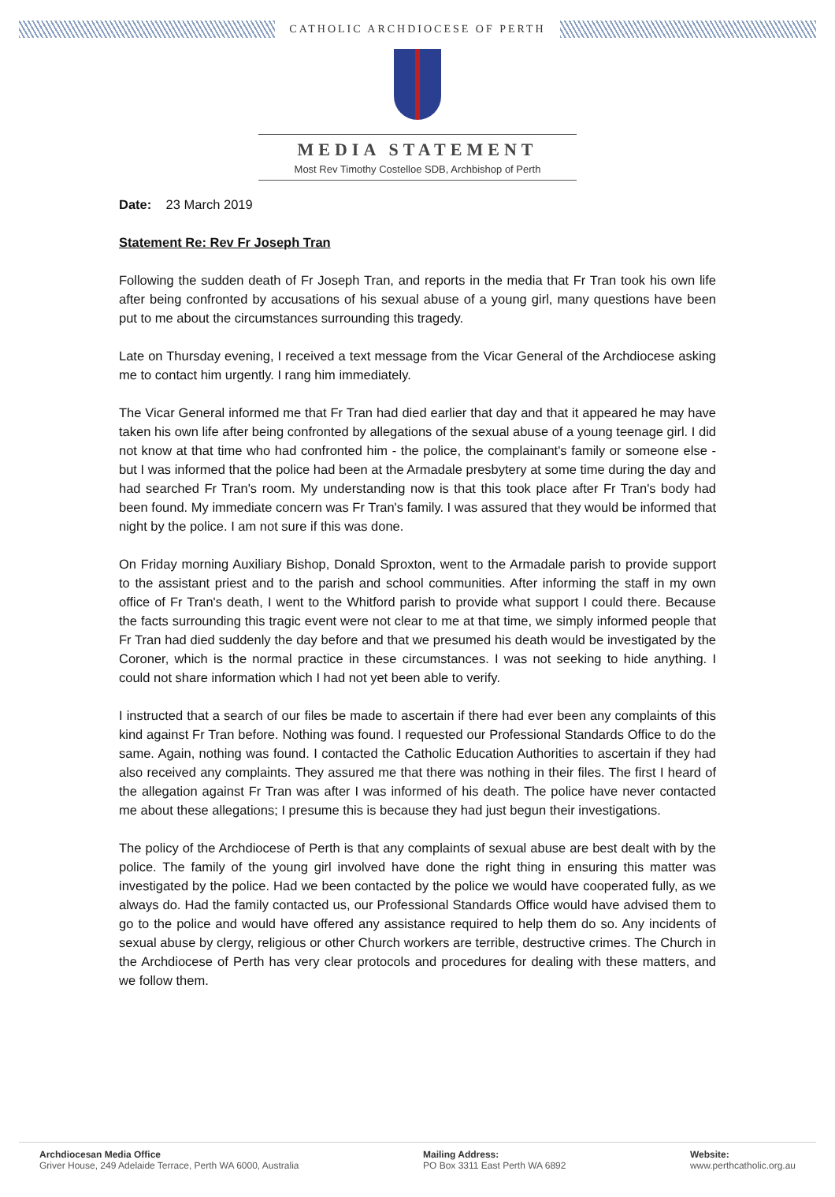CATHOLIC ARCHDIOCESE OF PERTH
MEDIA STATEMENT
Most Rev Timothy Costelloe SDB, Archbishop of Perth
Date: 23 March 2019
Statement Re: Rev Fr Joseph Tran
Following the sudden death of Fr Joseph Tran, and reports in the media that Fr Tran took his own life after being confronted by accusations of his sexual abuse of a young girl, many questions have been put to me about the circumstances surrounding this tragedy.
Late on Thursday evening, I received a text message from the Vicar General of the Archdiocese asking me to contact him urgently. I rang him immediately.
The Vicar General informed me that Fr Tran had died earlier that day and that it appeared he may have taken his own life after being confronted by allegations of the sexual abuse of a young teenage girl. I did not know at that time who had confronted him - the police, the complainant's family or someone else - but I was informed that the police had been at the Armadale presbytery at some time during the day and had searched Fr Tran's room. My understanding now is that this took place after Fr Tran's body had been found. My immediate concern was Fr Tran's family. I was assured that they would be informed that night by the police. I am not sure if this was done.
On Friday morning Auxiliary Bishop, Donald Sproxton, went to the Armadale parish to provide support to the assistant priest and to the parish and school communities. After informing the staff in my own office of Fr Tran's death, I went to the Whitford parish to provide what support I could there. Because the facts surrounding this tragic event were not clear to me at that time, we simply informed people that Fr Tran had died suddenly the day before and that we presumed his death would be investigated by the Coroner, which is the normal practice in these circumstances. I was not seeking to hide anything. I could not share information which I had not yet been able to verify.
I instructed that a search of our files be made to ascertain if there had ever been any complaints of this kind against Fr Tran before. Nothing was found. I requested our Professional Standards Office to do the same. Again, nothing was found. I contacted the Catholic Education Authorities to ascertain if they had also received any complaints. They assured me that there was nothing in their files. The first I heard of the allegation against Fr Tran was after I was informed of his death. The police have never contacted me about these allegations; I presume this is because they had just begun their investigations.
The policy of the Archdiocese of Perth is that any complaints of sexual abuse are best dealt with by the police. The family of the young girl involved have done the right thing in ensuring this matter was investigated by the police. Had we been contacted by the police we would have cooperated fully, as we always do. Had the family contacted us, our Professional Standards Office would have advised them to go to the police and would have offered any assistance required to help them do so. Any incidents of sexual abuse by clergy, religious or other Church workers are terrible, destructive crimes. The Church in the Archdiocese of Perth has very clear protocols and procedures for dealing with these matters, and we follow them.
Archdiocesan Media Office
Griver House, 249 Adelaide Terrace, Perth WA 6000, Australia
Mailing Address:
PO Box 3311 East Perth WA 6892
Website:
www.perthcatholic.org.au